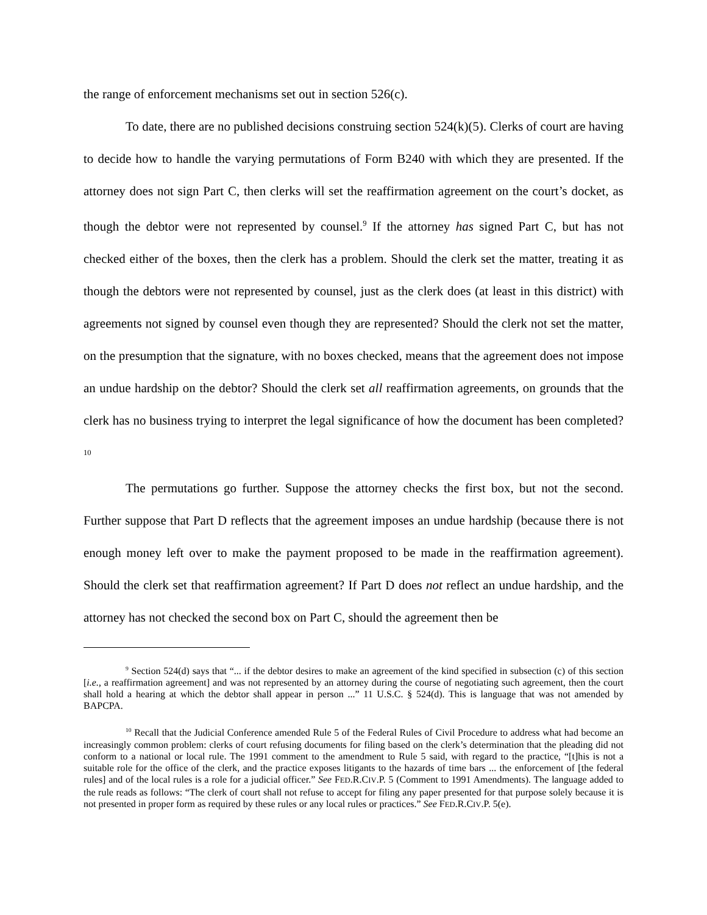the range of enforcement mechanisms set out in section 526(c).
To date, there are no published decisions construing section 524(k)(5). Clerks of court are having to decide how to handle the varying permutations of Form B240 with which they are presented. If the attorney does not sign Part C, then clerks will set the reaffirmation agreement on the court’s docket, as though the debtor were not represented by counsel.<sup>9</sup> If the attorney has signed Part C, but has not checked either of the boxes, then the clerk has a problem. Should the clerk set the matter, treating it as though the debtors were not represented by counsel, just as the clerk does (at least in this district) with agreements not signed by counsel even though they are represented? Should the clerk not set the matter, on the presumption that the signature, with no boxes checked, means that the agreement does not impose an undue hardship on the debtor? Should the clerk set all reaffirmation agreements, on grounds that the clerk has no business trying to interpret the legal significance of how the document has been completed?<sup>10</sup>
The permutations go further. Suppose the attorney checks the first box, but not the second. Further suppose that Part D reflects that the agreement imposes an undue hardship (because there is not enough money left over to make the payment proposed to be made in the reaffirmation agreement). Should the clerk set that reaffirmation agreement? If Part D does not reflect an undue hardship, and the attorney has not checked the second box on Part C, should the agreement then be
<sup>9</sup> Section 524(d) says that “... if the debtor desires to make an agreement of the kind specified in subsection (c) of this section [i.e., a reaffirmation agreement] and was not represented by an attorney during the course of negotiating such agreement, then the court shall hold a hearing at which the debtor shall appear in person ...” 11 U.S.C. § 524(d). This is language that was not amended by BAPCPA.
<sup>10</sup> Recall that the Judicial Conference amended Rule 5 of the Federal Rules of Civil Procedure to address what had become an increasingly common problem: clerks of court refusing documents for filing based on the clerk’s determination that the pleading did not conform to a national or local rule. The 1991 comment to the amendment to Rule 5 said, with regard to the practice, “[t]his is not a suitable role for the office of the clerk, and the practice exposes litigants to the hazards of time bars ... the enforcement of [the federal rules] and of the local rules is a role for a judicial officer.” See FED.R.CIV.P. 5 (Comment to 1991 Amendments). The language added to the rule reads as follows: “The clerk of court shall not refuse to accept for filing any paper presented for that purpose solely because it is not presented in proper form as required by these rules or any local rules or practices.” See FED.R.CIV.P. 5(e).